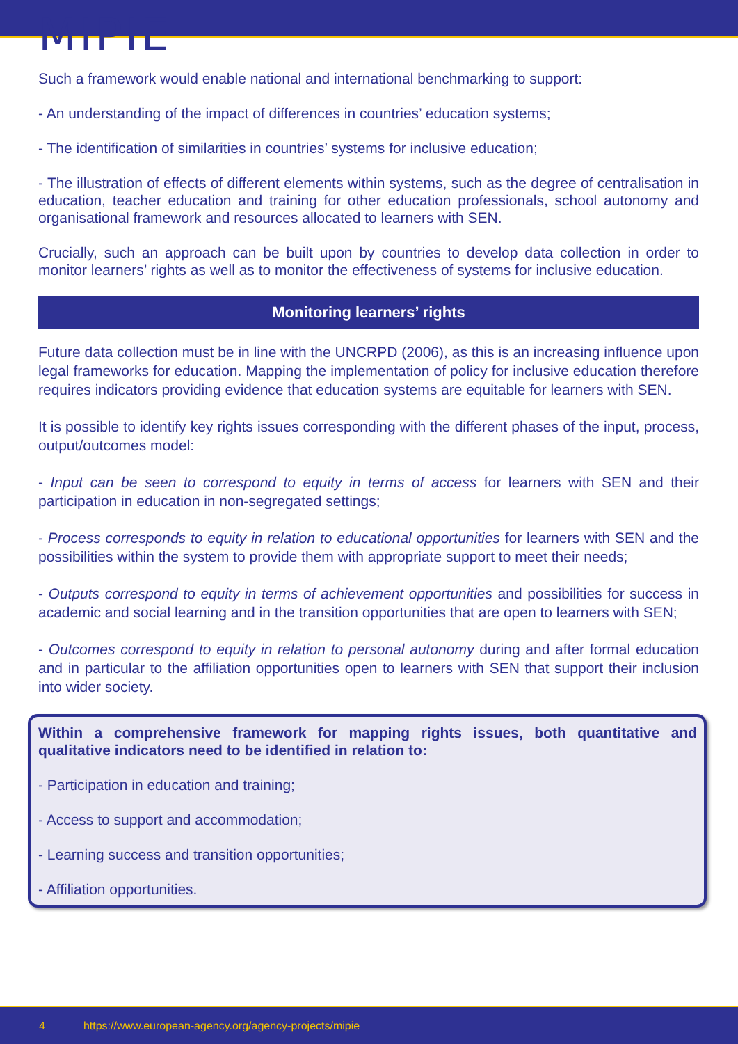MIPIE
Such a framework would enable national and international benchmarking to support:
- An understanding of the impact of differences in countries’ education systems;
- The identification of similarities in countries’ systems for inclusive education;
- The illustration of effects of different elements within systems, such as the degree of centralisation in education, teacher education and training for other education professionals, school autonomy and organisational framework and resources allocated to learners with SEN.
Crucially, such an approach can be built upon by countries to develop data collection in order to monitor learners’ rights as well as to monitor the effectiveness of systems for inclusive education.
Monitoring learners’ rights
Future data collection must be in line with the UNCRPD (2006), as this is an increasing influence upon legal frameworks for education. Mapping the implementation of policy for inclusive education therefore requires indicators providing evidence that education systems are equitable for learners with SEN.
It is possible to identify key rights issues corresponding with the different phases of the input, process, output/outcomes model:
- Input can be seen to correspond to equity in terms of access for learners with SEN and their participation in education in non-segregated settings;
- Process corresponds to equity in relation to educational opportunities for learners with SEN and the possibilities within the system to provide them with appropriate support to meet their needs;
- Outputs correspond to equity in terms of achievement opportunities and possibilities for success in academic and social learning and in the transition opportunities that are open to learners with SEN;
- Outcomes correspond to equity in relation to personal autonomy during and after formal education and in particular to the affiliation opportunities open to learners with SEN that support their inclusion into wider society.
Within a comprehensive framework for mapping rights issues, both quantitative and qualitative indicators need to be identified in relation to:
- Participation in education and training;
- Access to support and accommodation;
- Learning success and transition opportunities;
- Affiliation opportunities.
4 https://www.european-agency.org/agency-projects/mipie